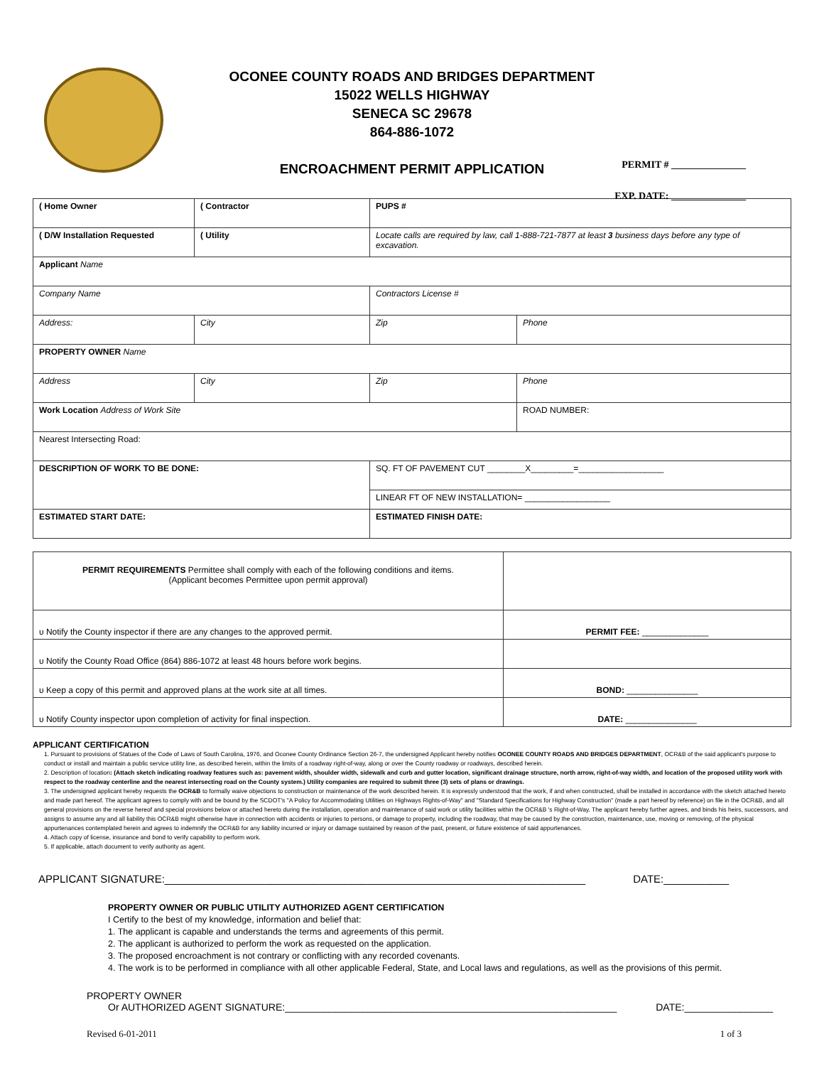OCONEE COUNTY ROADS AND BRIDGES DEPARTMENT
15022 WELLS HIGHWAY
SENECA SC 29678
864-886-1072
PERMIT # _______________
EXP. DATE: _______________
ENCROACHMENT PERMIT APPLICATION
| ( Home Owner | ( Contractor | PUPS # | |
| ( D/W Installation Requested | ( Utility | Locate calls are required by law, call 1-888-721-7877 at least 3 business days before any type of excavation. | |
| Applicant Name | | | |
| Company Name | | Contractors License # | |
| Address: | City | Zip | Phone |
| PROPERTY OWNER Name | | | |
| Address | City | Zip | Phone |
| Work Location Address of Work Site | | | ROAD NUMBER: |
| Nearest Intersecting Road: | | | |
| DESCRIPTION OF WORK TO BE DONE: | | SQ. FT OF PAVEMENT CUT ________X_________=__________________ | |
| | | LINEAR FT OF NEW INSTALLATION= __________________ | |
| ESTIMATED START DATE: | | ESTIMATED FINISH DATE: | |
| PERMIT REQUIREMENTS Permittee shall comply with each of the following conditions and items. (Applicant becomes Permittee upon permit approval) | |
| υ Notify the County inspector if there are any changes to the approved permit. | PERMIT FEE: ______________ |
| υ Notify the County Road Office (864) 886-1072 at least 48 hours before work begins. | |
| υ Keep a copy of this permit and approved plans at the work site at all times. | BOND: _______________ |
| υ Notify County inspector upon completion of activity for final inspection. | DATE: _______________ |
APPLICANT CERTIFICATION
1. Pursuant to provisions of Statues of the Code of Laws of South Carolina, 1976, and Oconee County Ordinance Section 26-7, the undersigned Applicant hereby notifies OCONEE COUNTY ROADS AND BRIDGES DEPARTMENT, OCR&B of the said applicant's purpose to conduct or install and maintain a public service utility line, as described herein, within the limits of a roadway right-of-way, along or over the County roadway or roadways, described herein.
2. Description of location: (Attach sketch indicating roadway features such as: pavement width, shoulder width, sidewalk and curb and gutter location, significant drainage structure, north arrow, right-of-way width, and location of the proposed utility work with respect to the roadway centerline and the nearest intersecting road on the County system.) Utility companies are required to submit three (3) sets of plans or drawings.
3. The undersigned applicant hereby requests the OCR&B to formally waive objections to construction or maintenance of the work described herein. It is expressly understood that the work, if and when constructed, shall be installed in accordance with the sketch attached hereto and made part hereof. The applicant agrees to comply with and be bound by the SCDOT's "A Policy for Accommodating Utilities on Highways Rights-of-Way" and "Standard Specifications for Highway Construction" (made a part hereof by reference) on file in the OCR&B, and all general provisions on the reverse hereof and special provisions below or attached hereto during the installation, operation and maintenance of said work or utility facilities within the OCR&B 's Right-of-Way. The applicant hereby further agrees, and binds his heirs, successors, and assigns to assume any and all liability this OCR&B might otherwise have in connection with accidents or injuries to persons, or damage to property, including the roadway, that may be caused by the construction, maintenance, use, moving or removing, of the physical appurtenances contemplated herein and agrees to indemnify the OCR&B for any liability incurred or injury or damage sustained by reason of the past, present, or future existence of said appurtenances.
4. Attach copy of license, insurance and bond to verify capability to perform work.
5. If applicable, attach document to verify authority as agent.
APPLICANT SIGNATURE:_______________________________________________________________________ DATE:___________
PROPERTY OWNER OR PUBLIC UTILITY AUTHORIZED AGENT CERTIFICATION
I Certify to the best of my knowledge, information and belief that:
1. The applicant is capable and understands the terms and agreements of this permit.
2. The applicant is authorized to perform the work as requested on the application.
3. The proposed encroachment is not contrary or conflicting with any recorded covenants.
4. The work is to be performed in compliance with all other applicable Federal, State, and Local laws and regulations, as well as the provisions of this permit.
PROPERTY OWNER
Or AUTHORIZED AGENT SIGNATURE:____________________________________________________________ DATE:________________
Revised 6-01-2011 1 of 3